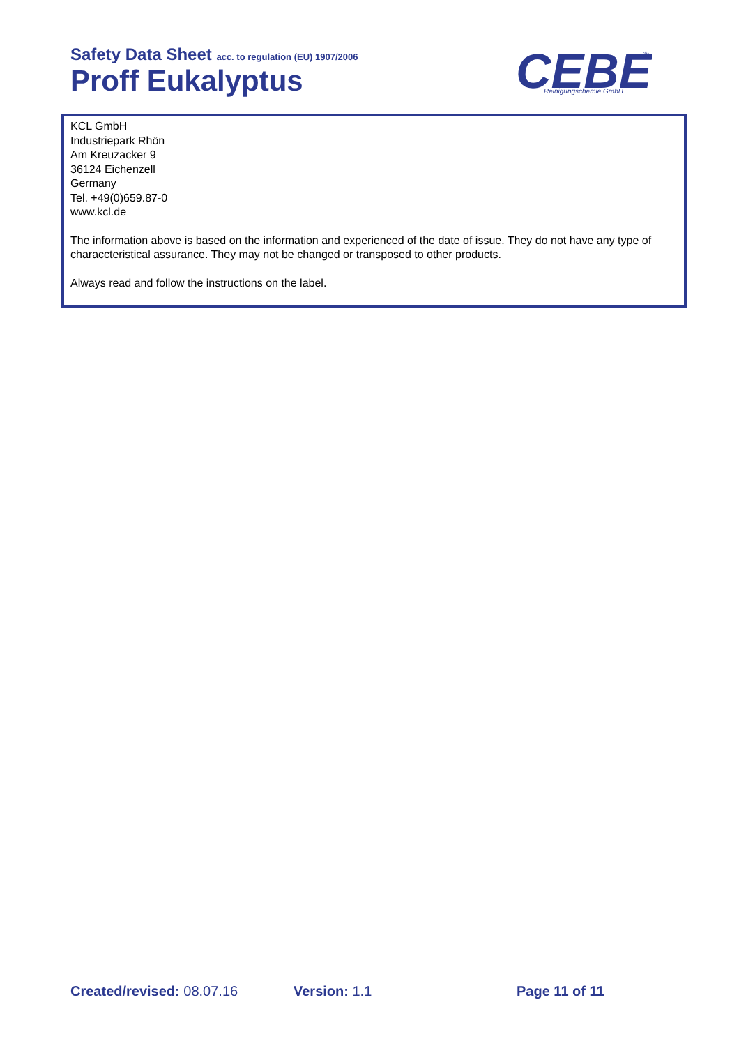Safety Data Sheet acc. to regulation (EU) 1907/2006
Proff Eukalyptus
CEBE
Reinigungschemie GmbH
®
KCL GmbH
Industriepark Rhön
Am Kreuzacker 9
36124 Eichenzell
Germany
Tel. +49(0)659.87-0
www.kcl.de
The information above is based on the information and experienced of the date of issue. They do not have any type of characcteristical assurance. They may not be changed or transposed to other products.
Always read and follow the instructions on the label.
Created/revised: 08.07.16 Version: 1.1 Page 11 of 11